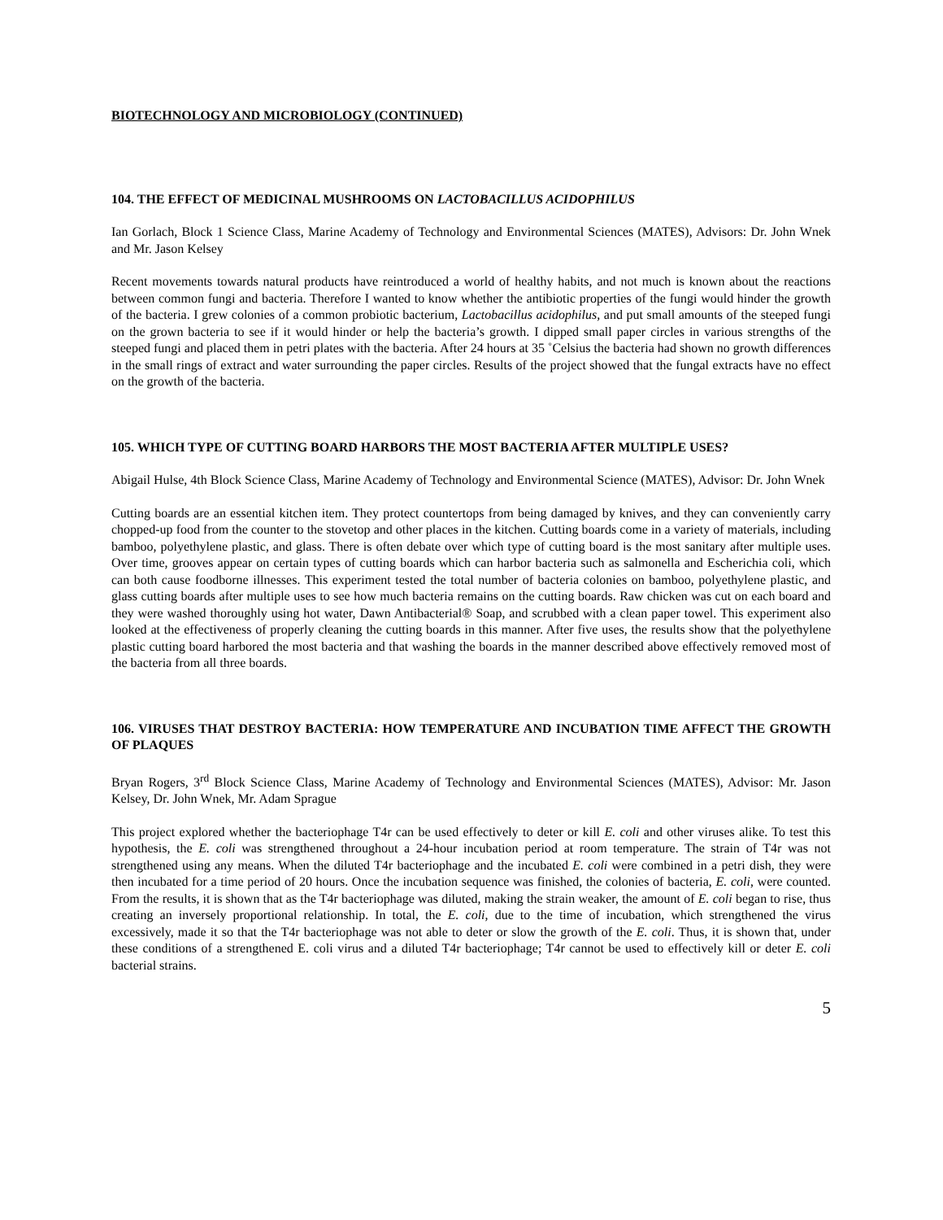BIOTECHNOLOGY AND MICROBIOLOGY (CONTINUED)
104. THE EFFECT OF MEDICINAL MUSHROOMS ON LACTOBACILLUS ACIDOPHILUS
Ian Gorlach, Block 1 Science Class, Marine Academy of Technology and Environmental Sciences (MATES), Advisors: Dr. John Wnek and Mr. Jason Kelsey
Recent movements towards natural products have reintroduced a world of healthy habits, and not much is known about the reactions between common fungi and bacteria. Therefore I wanted to know whether the antibiotic properties of the fungi would hinder the growth of the bacteria. I grew colonies of a common probiotic bacterium, Lactobacillus acidophilus, and put small amounts of the steeped fungi on the grown bacteria to see if it would hinder or help the bacteria’s growth. I dipped small paper circles in various strengths of the steeped fungi and placed them in petri plates with the bacteria. After 24 hours at 35 ˚Celsius the bacteria had shown no growth differences in the small rings of extract and water surrounding the paper circles. Results of the project showed that the fungal extracts have no effect on the growth of the bacteria.
105. WHICH TYPE OF CUTTING BOARD HARBORS THE MOST BACTERIA AFTER MULTIPLE USES?
Abigail Hulse, 4th Block Science Class, Marine Academy of Technology and Environmental Science (MATES), Advisor: Dr. John Wnek
Cutting boards are an essential kitchen item. They protect countertops from being damaged by knives, and they can conveniently carry chopped-up food from the counter to the stovetop and other places in the kitchen. Cutting boards come in a variety of materials, including bamboo, polyethylene plastic, and glass. There is often debate over which type of cutting board is the most sanitary after multiple uses. Over time, grooves appear on certain types of cutting boards which can harbor bacteria such as salmonella and Escherichia coli, which can both cause foodborne illnesses. This experiment tested the total number of bacteria colonies on bamboo, polyethylene plastic, and glass cutting boards after multiple uses to see how much bacteria remains on the cutting boards. Raw chicken was cut on each board and they were washed thoroughly using hot water, Dawn Antibacterial® Soap, and scrubbed with a clean paper towel. This experiment also looked at the effectiveness of properly cleaning the cutting boards in this manner. After five uses, the results show that the polyethylene plastic cutting board harbored the most bacteria and that washing the boards in the manner described above effectively removed most of the bacteria from all three boards.
106. VIRUSES THAT DESTROY BACTERIA: HOW TEMPERATURE AND INCUBATION TIME AFFECT THE GROWTH OF PLAQUES
Bryan Rogers, 3<sup>rd</sup> Block Science Class, Marine Academy of Technology and Environmental Sciences (MATES), Advisor: Mr. Jason Kelsey, Dr. John Wnek, Mr. Adam Sprague
This project explored whether the bacteriophage T4r can be used effectively to deter or kill E. coli and other viruses alike. To test this hypothesis, the E. coli was strengthened throughout a 24-hour incubation period at room temperature. The strain of T4r was not strengthened using any means. When the diluted T4r bacteriophage and the incubated E. coli were combined in a petri dish, they were then incubated for a time period of 20 hours. Once the incubation sequence was finished, the colonies of bacteria, E. coli, were counted. From the results, it is shown that as the T4r bacteriophage was diluted, making the strain weaker, the amount of E. coli began to rise, thus creating an inversely proportional relationship. In total, the E. coli, due to the time of incubation, which strengthened the virus excessively, made it so that the T4r bacteriophage was not able to deter or slow the growth of the E. coli. Thus, it is shown that, under these conditions of a strengthened E. coli virus and a diluted T4r bacteriophage; T4r cannot be used to effectively kill or deter E. coli bacterial strains.
5